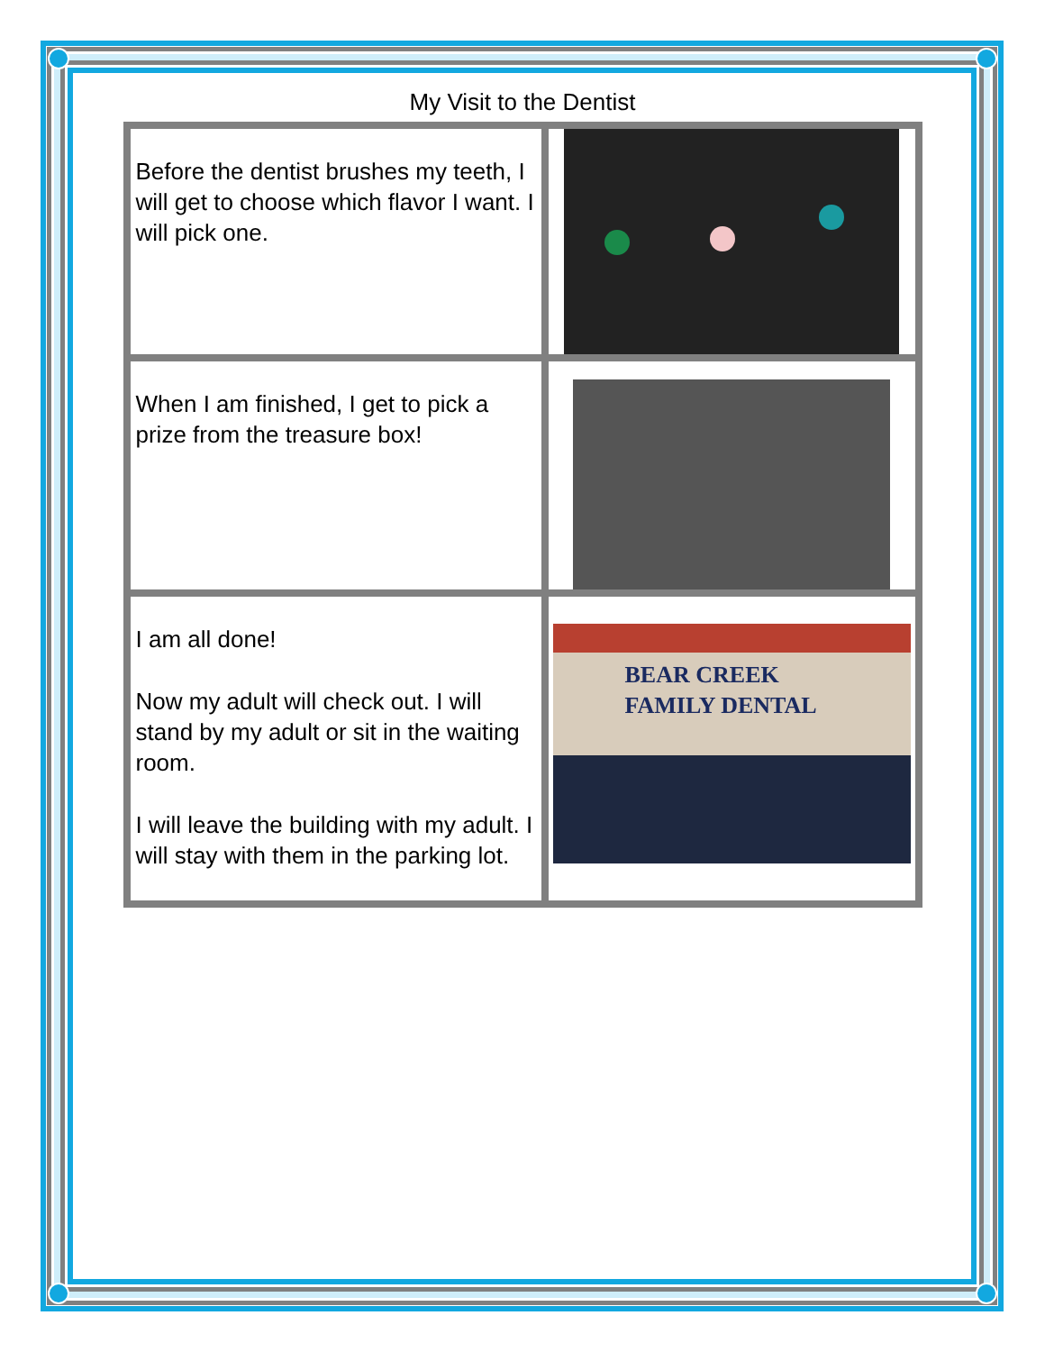My Visit to the Dentist
| Before the dentist brushes my teeth, I will get to choose which flavor I want. I will pick one. | |
| When I am finished, I get to pick a prize from the treasure box! | |
| I am all done! Now my adult will check out. I will stand by my adult or sit in the waiting room. I will leave the building with my adult. I will stay with them in the parking lot. | BEAR CREEK FAMILY DENTAL |